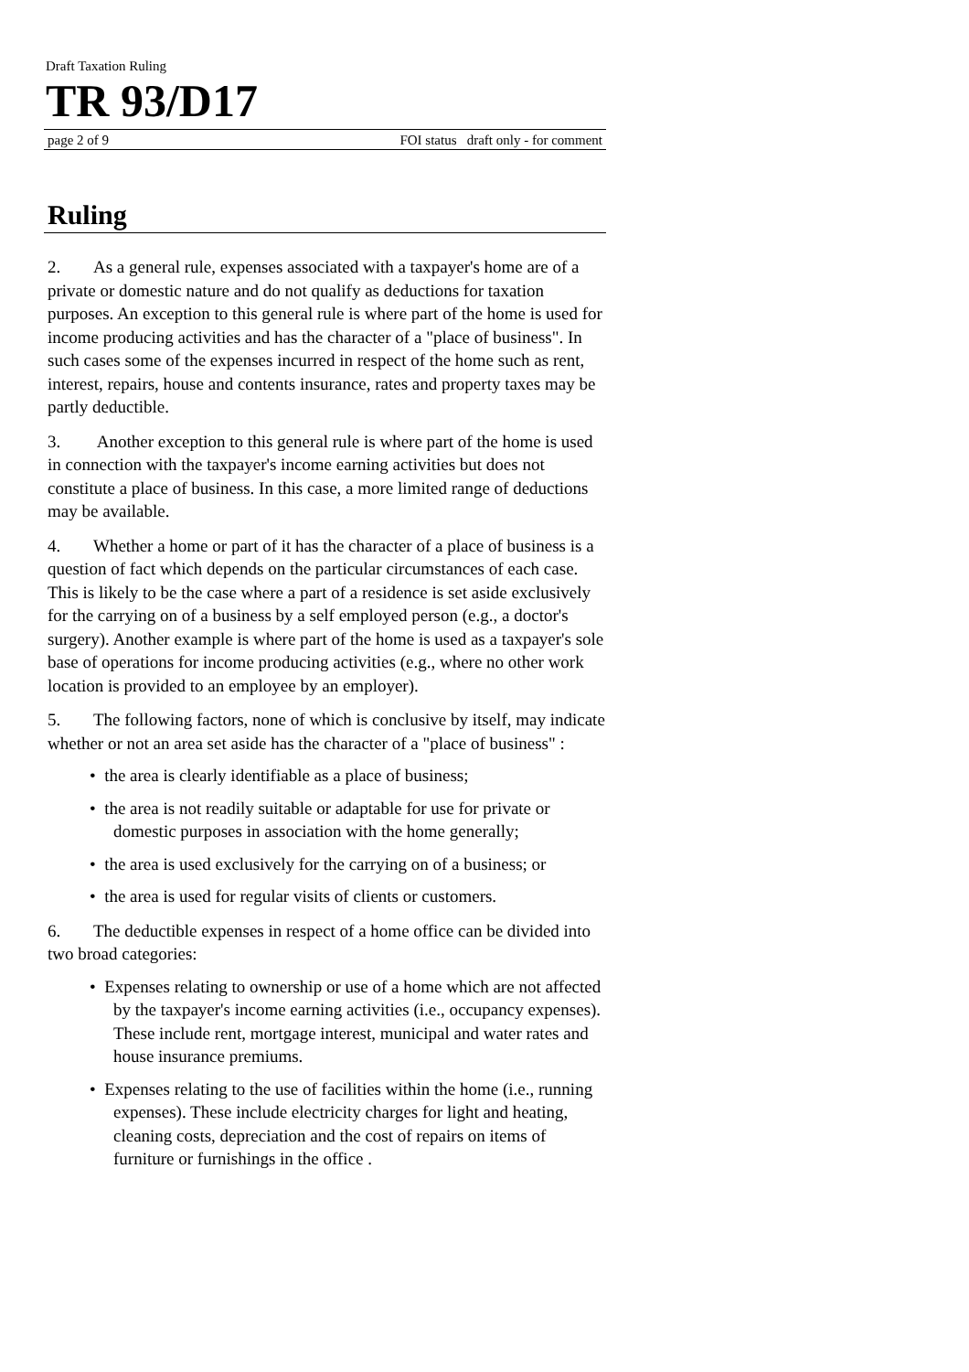Draft Taxation Ruling
TR 93/D17
page 2 of 9 FOI status draft only - for comment
Ruling
2. As a general rule, expenses associated with a taxpayer's home are of a private or domestic nature and do not qualify as deductions for taxation purposes. An exception to this general rule is where part of the home is used for income producing activities and has the character of a "place of business". In such cases some of the expenses incurred in respect of the home such as rent, interest, repairs, house and contents insurance, rates and property taxes may be partly deductible.
3. Another exception to this general rule is where part of the home is used in connection with the taxpayer's income earning activities but does not constitute a place of business. In this case, a more limited range of deductions may be available.
4. Whether a home or part of it has the character of a place of business is a question of fact which depends on the particular circumstances of each case. This is likely to be the case where a part of a residence is set aside exclusively for the carrying on of a business by a self employed person (e.g., a doctor's surgery). Another example is where part of the home is used as a taxpayer's sole base of operations for income producing activities (e.g., where no other work location is provided to an employee by an employer).
5. The following factors, none of which is conclusive by itself, may indicate whether or not an area set aside has the character of a "place of business" :
• the area is clearly identifiable as a place of business;
• the area is not readily suitable or adaptable for use for private or domestic purposes in association with the home generally;
• the area is used exclusively for the carrying on of a business; or
• the area is used for regular visits of clients or customers.
6. The deductible expenses in respect of a home office can be divided into two broad categories:
• Expenses relating to ownership or use of a home which are not affected by the taxpayer's income earning activities (i.e., occupancy expenses). These include rent, mortgage interest, municipal and water rates and house insurance premiums.
• Expenses relating to the use of facilities within the home (i.e., running expenses). These include electricity charges for light and heating, cleaning costs, depreciation and the cost of repairs on items of furniture or furnishings in the office .